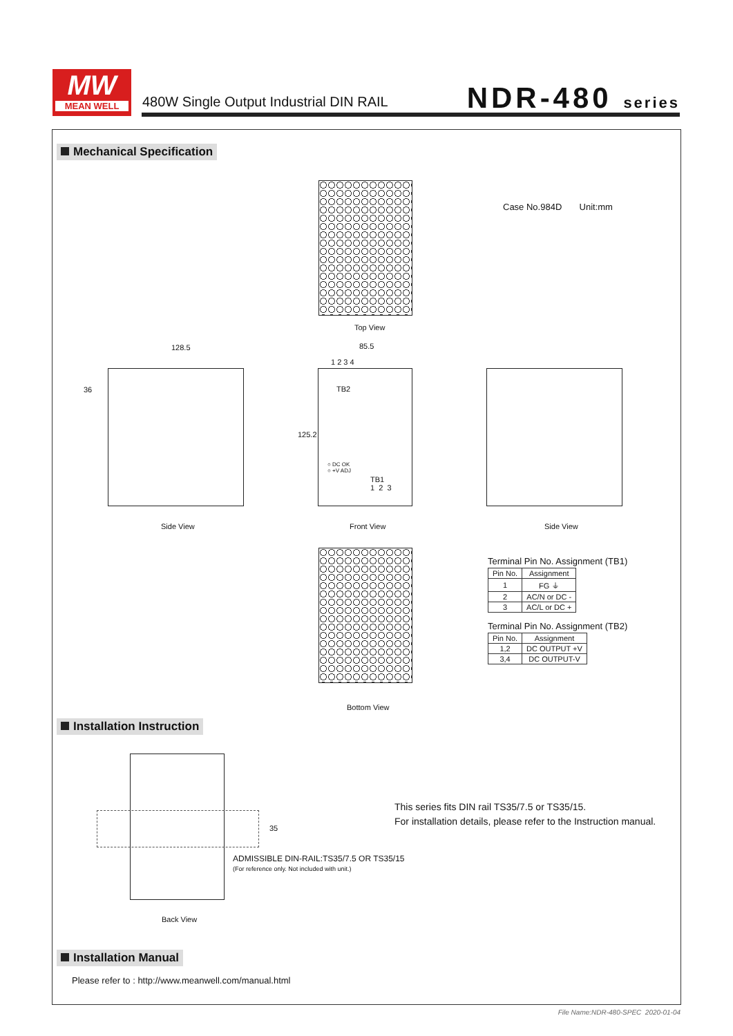MW
MEAN WELL
480W Single Output Industrial DIN RAIL
NDR-480 series
Mechanical Specification
Top View
Case No.984D Unit:mm
128.5
36
Side View
85.5
1 2 3 4
TB2
125.2
○ DC OK
○ +V ADJ
TB1
1 2 3
Front View Side View
Bottom View
Terminal Pin No. Assignment (TB1)
| Pin No. | Assignment |
| --- | --- |
| 1 | FG ⏚ |
| 2 | AC/N or DC - |
| 3 | AC/L or DC + |
Terminal Pin No. Assignment (TB2)
| Pin No. | Assignment |
| --- | --- |
| 1,2 | DC OUTPUT +V |
| 3,4 | DC OUTPUT-V |
Installation Instruction
35
ADMISSIBLE DIN-RAIL:TS35/7.5 OR TS35/15
(For reference only. Not included with unit.)
Back View
This series fits DIN rail TS35/7.5 or TS35/15.
For installation details, please refer to the Instruction manual.
Installation Manual
Please refer to : http://www.meanwell.com/manual.html
File Name:NDR-480-SPEC 2020-01-04